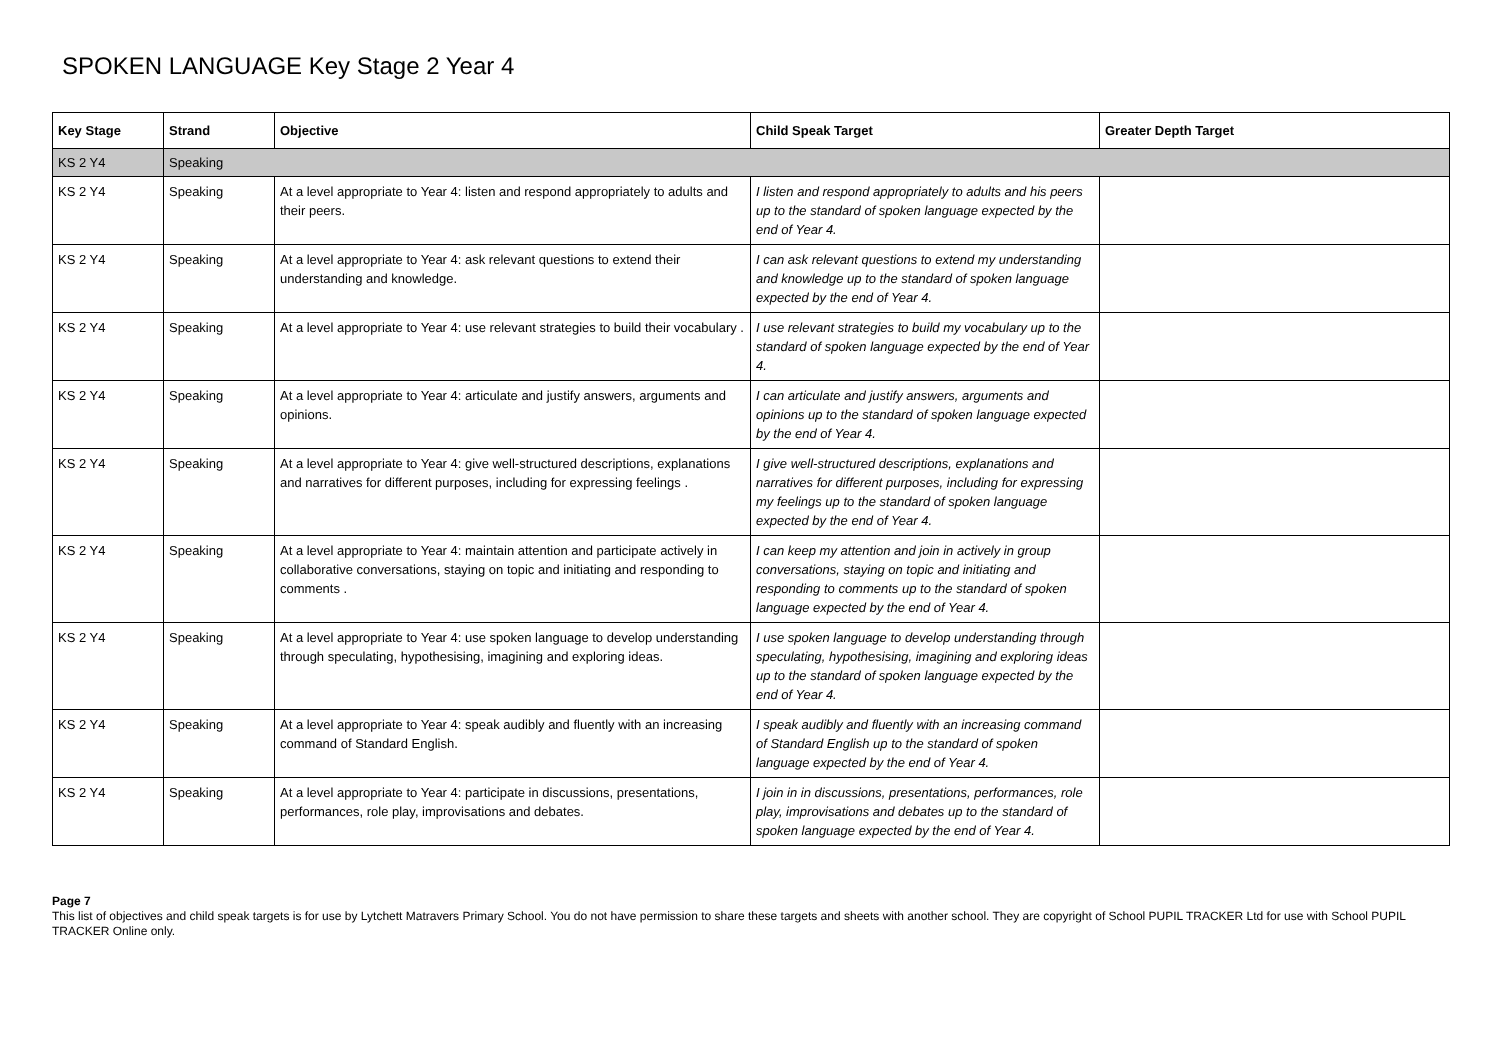SPOKEN LANGUAGE Key Stage 2 Year 4
| Key Stage | Strand | Objective | Child Speak Target | Greater Depth Target |
| --- | --- | --- | --- | --- |
| KS 2 Y4 | Speaking | | | |
| KS 2 Y4 | Speaking | At a level appropriate to Year 4: listen and respond appropriately to adults and their peers. | I listen and respond appropriately to adults and his peers up to the standard of spoken language expected by the end of Year 4. | |
| KS 2 Y4 | Speaking | At a level appropriate to Year 4: ask relevant questions to extend their understanding and knowledge. | I can ask relevant questions to extend my understanding and knowledge up to the standard of spoken language expected by the end of Year 4. | |
| KS 2 Y4 | Speaking | At a level appropriate to Year 4: use relevant strategies to build their vocabulary . | I use relevant strategies to build my vocabulary up to the standard of spoken language expected by the end of Year 4. | |
| KS 2 Y4 | Speaking | At a level appropriate to Year 4: articulate and justify answers, arguments and opinions. | I can articulate and justify answers, arguments and opinions up to the standard of spoken language expected by the end of Year 4. | |
| KS 2 Y4 | Speaking | At a level appropriate to Year 4: give well-structured descriptions, explanations and narratives for different purposes, including for expressing feelings . | I give well-structured descriptions, explanations and narratives for different purposes, including for expressing my feelings up to the standard of spoken language expected by the end of Year 4. | |
| KS 2 Y4 | Speaking | At a level appropriate to Year 4: maintain attention and participate actively in collaborative conversations, staying on topic and initiating and responding to comments . | I can keep my attention and join in actively in group conversations, staying on topic and initiating and responding to comments up to the standard of spoken language expected by the end of Year 4. | |
| KS 2 Y4 | Speaking | At a level appropriate to Year 4: use spoken language to develop understanding through speculating, hypothesising, imagining and exploring ideas. | I use spoken language to develop understanding through speculating, hypothesising, imagining and exploring ideas up to the standard of spoken language expected by the end of Year 4. | |
| KS 2 Y4 | Speaking | At a level appropriate to Year 4: speak audibly and fluently with an increasing command of Standard English. | I speak audibly and fluently with an increasing command of Standard English up to the standard of spoken language expected by the end of Year 4. | |
| KS 2 Y4 | Speaking | At a level appropriate to Year 4: participate in discussions, presentations, performances, role play, improvisations and debates. | I join in in discussions, presentations, performances, role play, improvisations and debates up to the standard of spoken language expected by the end of Year 4. | |
Page 7
This list of objectives and child speak targets is for use by Lytchett Matravers Primary School. You do not have permission to share these targets and sheets with another school. They are copyright of School PUPIL TRACKER Ltd for use with School PUPIL TRACKER Online only.